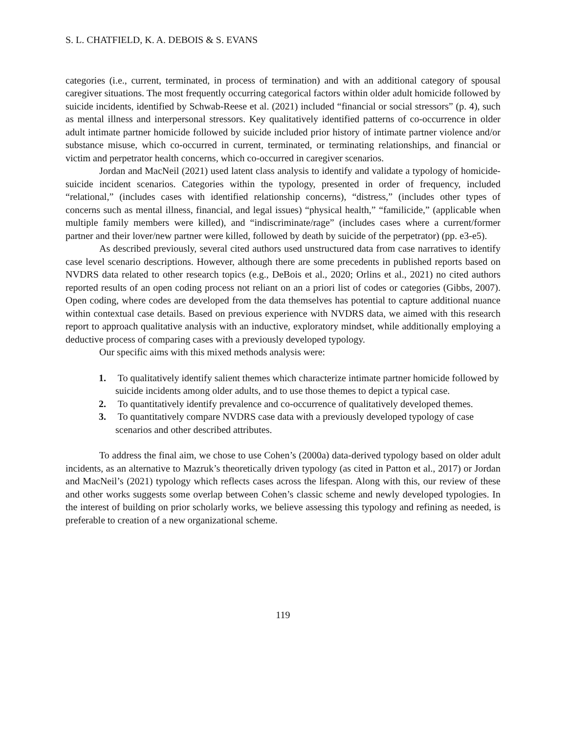S. L. CHATFIELD, K. A. DEBOIS & S. EVANS
categories (i.e., current, terminated, in process of termination) and with an additional category of spousal caregiver situations. The most frequently occurring categorical factors within older adult homicide followed by suicide incidents, identified by Schwab-Reese et al. (2021) included “financial or social stressors” (p. 4), such as mental illness and interpersonal stressors. Key qualitatively identified patterns of co-occurrence in older adult intimate partner homicide followed by suicide included prior history of intimate partner violence and/or substance misuse, which co-occurred in current, terminated, or terminating relationships, and financial or victim and perpetrator health concerns, which co-occurred in caregiver scenarios.
Jordan and MacNeil (2021) used latent class analysis to identify and validate a typology of homicide-suicide incident scenarios. Categories within the typology, presented in order of frequency, included “relational,” (includes cases with identified relationship concerns), “distress,” (includes other types of concerns such as mental illness, financial, and legal issues) “physical health,” “familicide,” (applicable when multiple family members were killed), and “indiscriminate/rage” (includes cases where a current/former partner and their lover/new partner were killed, followed by death by suicide of the perpetrator) (pp. e3-e5).
As described previously, several cited authors used unstructured data from case narratives to identify case level scenario descriptions. However, although there are some precedents in published reports based on NVDRS data related to other research topics (e.g., DeBois et al., 2020; Orlins et al., 2021) no cited authors reported results of an open coding process not reliant on an a priori list of codes or categories (Gibbs, 2007). Open coding, where codes are developed from the data themselves has potential to capture additional nuance within contextual case details. Based on previous experience with NVDRS data, we aimed with this research report to approach qualitative analysis with an inductive, exploratory mindset, while additionally employing a deductive process of comparing cases with a previously developed typology.
Our specific aims with this mixed methods analysis were:
1. To qualitatively identify salient themes which characterize intimate partner homicide followed by suicide incidents among older adults, and to use those themes to depict a typical case.
2. To quantitatively identify prevalence and co-occurrence of qualitatively developed themes.
3. To quantitatively compare NVDRS case data with a previously developed typology of case scenarios and other described attributes.
To address the final aim, we chose to use Cohen’s (2000a) data-derived typology based on older adult incidents, as an alternative to Mazruk’s theoretically driven typology (as cited in Patton et al., 2017) or Jordan and MacNeil’s (2021) typology which reflects cases across the lifespan. Along with this, our review of these and other works suggests some overlap between Cohen’s classic scheme and newly developed typologies. In the interest of building on prior scholarly works, we believe assessing this typology and refining as needed, is preferable to creation of a new organizational scheme.
119